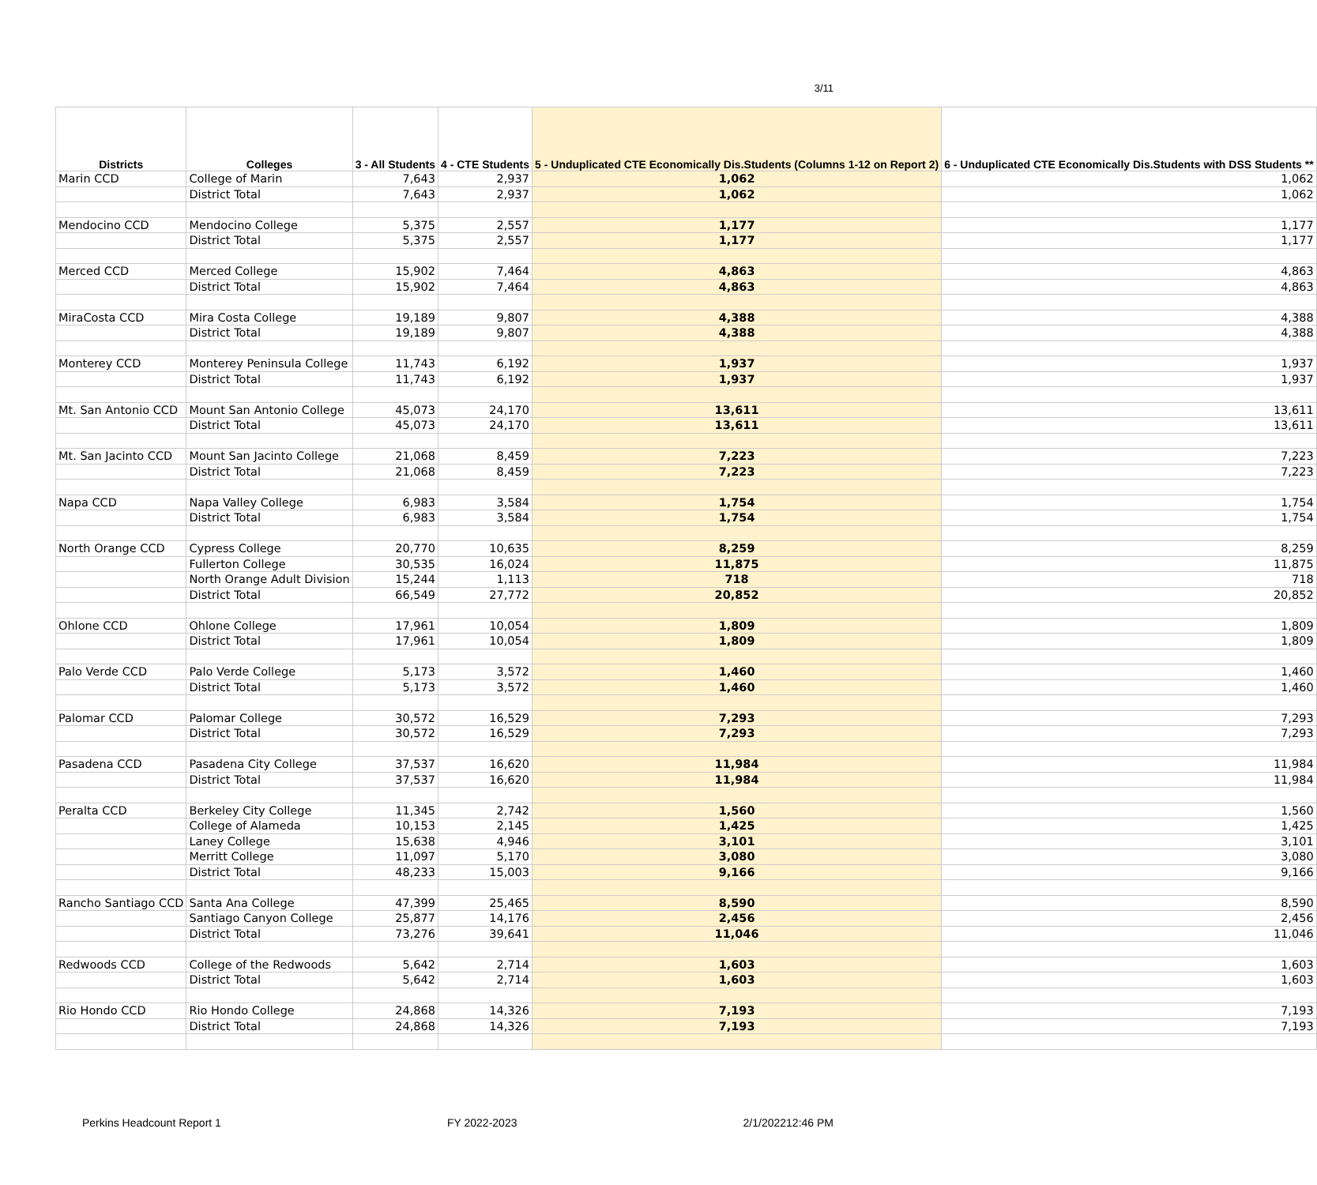3/11
| Districts | Colleges | 3 - All Students | 4 - CTE Students | 5 - Unduplicated CTE Economically Dis.Students (Columns 1-12 on Report 2) | 6 - Unduplicated CTE Economically Dis.Students with DSS Students ** |
| --- | --- | --- | --- | --- | --- |
| Marin CCD | College of Marin | 7,643 | 2,937 | 1,062 | 1,062 |
| | District Total | 7,643 | 2,937 | 1,062 | 1,062 |
| Mendocino CCD | Mendocino College | 5,375 | 2,557 | 1,177 | 1,177 |
| | District Total | 5,375 | 2,557 | 1,177 | 1,177 |
| Merced CCD | Merced College | 15,902 | 7,464 | 4,863 | 4,863 |
| | District Total | 15,902 | 7,464 | 4,863 | 4,863 |
| MiraCosta CCD | Mira Costa College | 19,189 | 9,807 | 4,388 | 4,388 |
| | District Total | 19,189 | 9,807 | 4,388 | 4,388 |
| Monterey CCD | Monterey Peninsula College | 11,743 | 6,192 | 1,937 | 1,937 |
| | District Total | 11,743 | 6,192 | 1,937 | 1,937 |
| Mt. San Antonio CCD | Mount San Antonio College | 45,073 | 24,170 | 13,611 | 13,611 |
| | District Total | 45,073 | 24,170 | 13,611 | 13,611 |
| Mt. San Jacinto CCD | Mount San Jacinto College | 21,068 | 8,459 | 7,223 | 7,223 |
| | District Total | 21,068 | 8,459 | 7,223 | 7,223 |
| Napa CCD | Napa Valley College | 6,983 | 3,584 | 1,754 | 1,754 |
| | District Total | 6,983 | 3,584 | 1,754 | 1,754 |
| North Orange CCD | Cypress College | 20,770 | 10,635 | 8,259 | 8,259 |
| | Fullerton College | 30,535 | 16,024 | 11,875 | 11,875 |
| | North Orange Adult Division | 15,244 | 1,113 | 718 | 718 |
| | District Total | 66,549 | 27,772 | 20,852 | 20,852 |
| Ohlone CCD | Ohlone College | 17,961 | 10,054 | 1,809 | 1,809 |
| | District Total | 17,961 | 10,054 | 1,809 | 1,809 |
| Palo Verde CCD | Palo Verde College | 5,173 | 3,572 | 1,460 | 1,460 |
| | District Total | 5,173 | 3,572 | 1,460 | 1,460 |
| Palomar CCD | Palomar College | 30,572 | 16,529 | 7,293 | 7,293 |
| | District Total | 30,572 | 16,529 | 7,293 | 7,293 |
| Pasadena CCD | Pasadena City College | 37,537 | 16,620 | 11,984 | 11,984 |
| | District Total | 37,537 | 16,620 | 11,984 | 11,984 |
| Peralta CCD | Berkeley City College | 11,345 | 2,742 | 1,560 | 1,560 |
| | College of Alameda | 10,153 | 2,145 | 1,425 | 1,425 |
| | Laney College | 15,638 | 4,946 | 3,101 | 3,101 |
| | Merritt College | 11,097 | 5,170 | 3,080 | 3,080 |
| | District Total | 48,233 | 15,003 | 9,166 | 9,166 |
| Rancho Santiago CCD | Santa Ana College | 47,399 | 25,465 | 8,590 | 8,590 |
| | Santiago Canyon College | 25,877 | 14,176 | 2,456 | 2,456 |
| | District Total | 73,276 | 39,641 | 11,046 | 11,046 |
| Redwoods CCD | College of the Redwoods | 5,642 | 2,714 | 1,603 | 1,603 |
| | District Total | 5,642 | 2,714 | 1,603 | 1,603 |
| Rio Hondo CCD | Rio Hondo College | 24,868 | 14,326 | 7,193 | 7,193 |
| | District Total | 24,868 | 14,326 | 7,193 | 7,193 |
Perkins Headcount Report 1 FY 2022-2023 2/1/202212:46 PM